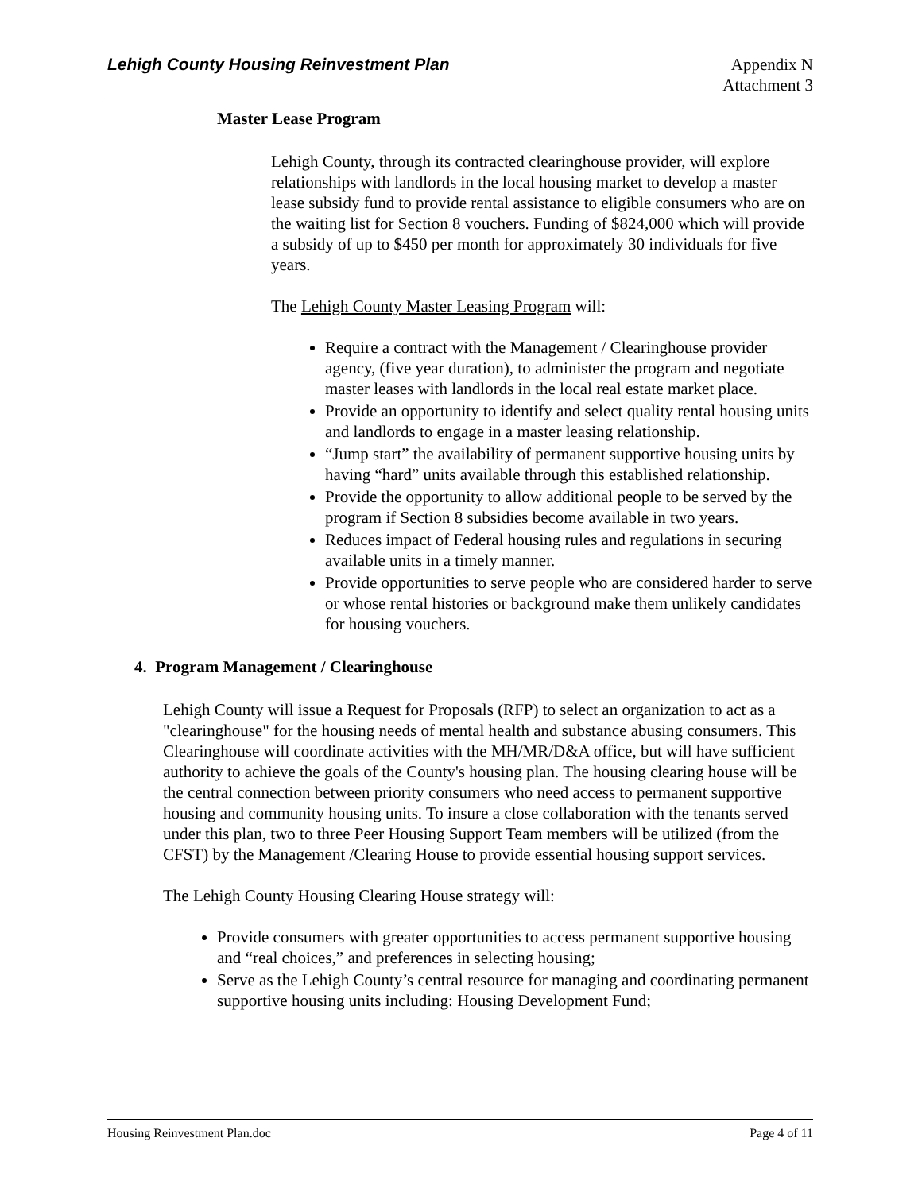Lehigh County Housing Reinvestment Plan
Appendix N
Attachment 3
Master Lease Program
Lehigh County, through its contracted clearinghouse provider, will explore relationships with landlords in the local housing market to develop a master lease subsidy fund to provide rental assistance to eligible consumers who are on the waiting list for Section 8 vouchers. Funding of $824,000 which will provide a subsidy of up to $450 per month for approximately 30 individuals for five years.
The Lehigh County Master Leasing Program will:
Require a contract with the Management / Clearinghouse provider agency, (five year duration), to administer the program and negotiate master leases with landlords in the local real estate market place.
Provide an opportunity to identify and select quality rental housing units and landlords to engage in a master leasing relationship.
“Jump start” the availability of permanent supportive housing units by having “hard” units available through this established relationship.
Provide the opportunity to allow additional people to be served by the program if Section 8 subsidies become available in two years.
Reduces impact of Federal housing rules and regulations in securing available units in a timely manner.
Provide opportunities to serve people who are considered harder to serve or whose rental histories or background make them unlikely candidates for housing vouchers.
4. Program Management / Clearinghouse
Lehigh County will issue a Request for Proposals (RFP) to select an organization to act as a "clearinghouse" for the housing needs of mental health and substance abusing consumers. This Clearinghouse will coordinate activities with the MH/MR/D&A office, but will have sufficient authority to achieve the goals of the County's housing plan. The housing clearing house will be the central connection between priority consumers who need access to permanent supportive housing and community housing units. To insure a close collaboration with the tenants served under this plan, two to three Peer Housing Support Team members will be utilized (from the CFST) by the Management /Clearing House to provide essential housing support services.
The Lehigh County Housing Clearing House strategy will:
Provide consumers with greater opportunities to access permanent supportive housing and “real choices,” and preferences in selecting housing;
Serve as the Lehigh County’s central resource for managing and coordinating permanent supportive housing units including: Housing Development Fund;
Housing Reinvestment Plan.doc Page 4 of 11